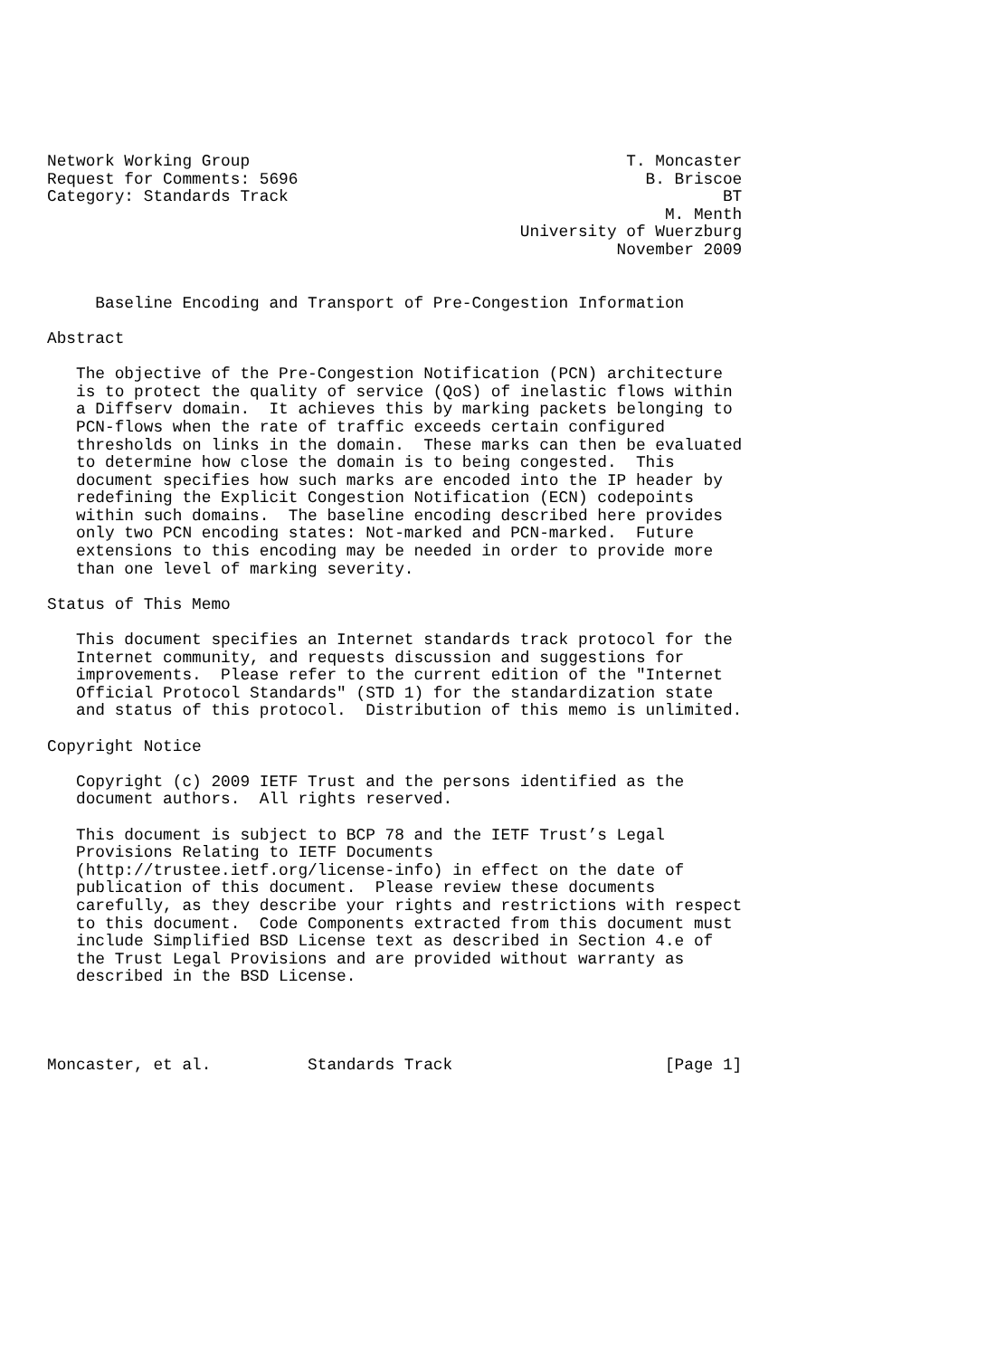Network Working Group                                       T. Moncaster
Request for Comments: 5696                                    B. Briscoe
Category: Standards Track                                             BT
                                                                M. Menth
                                                 University of Wuerzburg
                                                           November 2009


     Baseline Encoding and Transport of Pre-Congestion Information

Abstract

   The objective of the Pre-Congestion Notification (PCN) architecture
   is to protect the quality of service (QoS) of inelastic flows within
   a Diffserv domain.  It achieves this by marking packets belonging to
   PCN-flows when the rate of traffic exceeds certain configured
   thresholds on links in the domain.  These marks can then be evaluated
   to determine how close the domain is to being congested.  This
   document specifies how such marks are encoded into the IP header by
   redefining the Explicit Congestion Notification (ECN) codepoints
   within such domains.  The baseline encoding described here provides
   only two PCN encoding states: Not-marked and PCN-marked.  Future
   extensions to this encoding may be needed in order to provide more
   than one level of marking severity.

Status of This Memo

   This document specifies an Internet standards track protocol for the
   Internet community, and requests discussion and suggestions for
   improvements.  Please refer to the current edition of the "Internet
   Official Protocol Standards" (STD 1) for the standardization state
   and status of this protocol.  Distribution of this memo is unlimited.

Copyright Notice

   Copyright (c) 2009 IETF Trust and the persons identified as the
   document authors.  All rights reserved.

   This document is subject to BCP 78 and the IETF Trust’s Legal
   Provisions Relating to IETF Documents
   (http://trustee.ietf.org/license-info) in effect on the date of
   publication of this document.  Please review these documents
   carefully, as they describe your rights and restrictions with respect
   to this document.  Code Components extracted from this document must
   include Simplified BSD License text as described in Section 4.e of
   the Trust Legal Provisions and are provided without warranty as
   described in the BSD License.




Moncaster, et al.          Standards Track                      [Page 1]